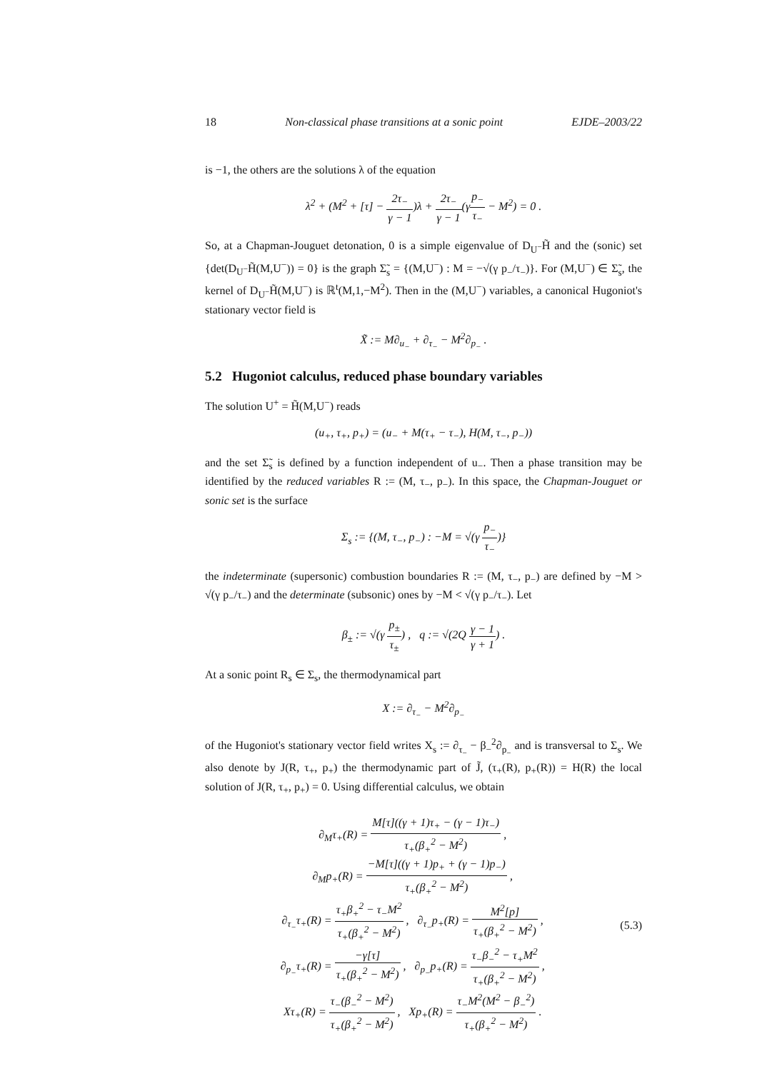18 Non-classical phase transitions at a sonic point EJDE–2003/22
is −1, the others are the solutions λ of the equation
λ<sup>2</sup> + (M<sup>2</sup> + [τ] − 2τ<sub>−</sub> γ − 1)λ + 2τ<sub>−</sub> γ − 1(γp<sub>−</sub> τ<sub>−</sub> − M<sup>2</sup>) = 0 .
So, at a Chapman-Jouguet detonation, 0 is a simple eigenvalue of D<sub>U<sup>−</sup></sub>H̃ and the (sonic) set {det(D<sub>U<sup>−</sup></sub>H̃(M,U<sup>−</sup>)) = 0} is the graph Σ̃<sub>s</sub> = {(M,U<sup>−</sup>) : M = −√(γ p<sub>−</sub>/τ<sub>−</sub>)}. For (M,U<sup>−</sup>) ∈ Σ̃<sub>s</sub>, the kernel of D<sub>U<sup>−</sup></sub>H̃(M,U<sup>−</sup>) is ℝ<sup>t</sup>(M,1,−M<sup>2</sup>). Then in the (M,U<sup>−</sup>) variables, a canonical Hugoniot's stationary vector field is
X̃ := M∂<sub>u<sub>−</sub></sub> + ∂<sub>τ<sub>−</sub></sub> − M<sup>2</sup>∂<sub>p<sub>−</sub></sub> .
5.2 Hugoniot calculus, reduced phase boundary variables
The solution U<sup>+</sup> = H̃(M,U<sup>−</sup>) reads
(u<sub>+</sub>, τ<sub>+</sub>, p<sub>+</sub>) = (u<sub>−</sub> + M(τ<sub>+</sub> − τ<sub>−</sub>), H(M, τ<sub>−</sub>, p<sub>−</sub>))
and the set Σ̃<sub>s</sub> is defined by a function independent of u<sub>−</sub>. Then a phase transition may be identified by the reduced variables R := (M, τ<sub>−</sub>, p<sub>−</sub>). In this space, the Chapman-Jouguet or sonic set is the surface
Σ<sub>s</sub> := {(M, τ<sub>−</sub>, p<sub>−</sub>) : −M = √(γ p<sub>−</sub> τ<sub>−</sub>)}
the indeterminate (supersonic) combustion boundaries R := (M, τ<sub>−</sub>, p<sub>−</sub>) are defined by −M > √(γ p<sub>−</sub>/τ<sub>−</sub>) and the determinate (subsonic) ones by −M < √(γ p<sub>−</sub>/τ<sub>−</sub>). Let
β<sub>±</sub> := √(γ p<sub>±</sub> τ<sub>±</sub>) , q := √(2Q γ − 1 γ + 1) .
At a sonic point R<sub>s</sub> ∈ Σ<sub>s</sub>, the thermodynamical part
X := ∂<sub>τ<sub>−</sub></sub> − M<sup>2</sup>∂<sub>p<sub>−</sub></sub>
of the Hugoniot's stationary vector field writes X<sub>s</sub> := ∂<sub>τ<sub>−</sub></sub> − β<sub>−</sub><sup>2</sup>∂<sub>p<sub>−</sub></sub> and is transversal to Σ<sub>s</sub>. We also denote by J(R, τ<sub>+</sub>, p<sub>+</sub>) the thermodynamic part of J̃, (τ<sub>+</sub>(R), p<sub>+</sub>(R)) = H(R) the local solution of J(R, τ<sub>+</sub>, p<sub>+</sub>) = 0. Using differential calculus, we obtain
∂<sub>M</sub>τ<sub>+</sub>(R) = M[τ]((γ + 1)τ<sub>+</sub> − (γ − 1)τ<sub>−</sub>) τ<sub>+</sub>(β<sub>+</sub><sup>2</sup> − M<sup>2</sup>) ,
∂<sub>M</sub>p<sub>+</sub>(R) = −M[τ]((γ + 1)p<sub>+</sub> + (γ − 1)p<sub>−</sub>) τ<sub>+</sub>(β<sub>+</sub><sup>2</sup> − M<sup>2</sup>) ,
∂<sub>τ<sub>−</sub></sub>τ<sub>+</sub>(R) = τ<sub>+</sub>β<sub>+</sub><sup>2</sup> − τ<sub>−</sub>M<sup>2</sup> τ<sub>+</sub>(β<sub>+</sub><sup>2</sup> − M<sup>2</sup>) , ∂<sub>τ<sub>−</sub></sub>p<sub>+</sub>(R) = M<sup>2</sup>[p] τ<sub>+</sub>(β<sub>+</sub><sup>2</sup> − M<sup>2</sup>) ,
∂<sub>p<sub>−</sub></sub>τ<sub>+</sub>(R) = −γ[τ] τ<sub>+</sub>(β<sub>+</sub><sup>2</sup> − M<sup>2</sup>) , ∂<sub>p<sub>−</sub></sub>p<sub>+</sub>(R) = τ<sub>−</sub>β<sub>−</sub><sup>2</sup> − τ<sub>+</sub>M<sup>2</sup> τ<sub>+</sub>(β<sub>+</sub><sup>2</sup> − M<sup>2</sup>) ,
Xτ<sub>+</sub>(R) = τ<sub>−</sub>(β<sub>−</sub><sup>2</sup> − M<sup>2</sup>) τ<sub>+</sub>(β<sub>+</sub><sup>2</sup> − M<sup>2</sup>) , Xp<sub>+</sub>(R) = τ<sub>−</sub>M<sup>2</sup>(M<sup>2</sup> − β<sub>−</sub><sup>2</sup>) τ<sub>+</sub>(β<sub>+</sub><sup>2</sup> − M<sup>2</sup>) .
(5.3)